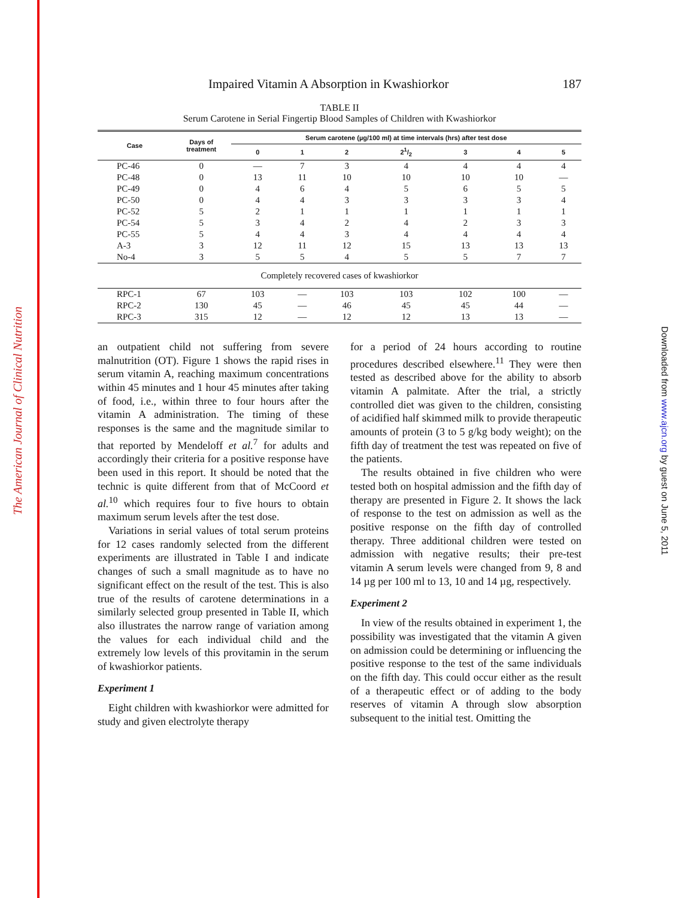The American Journal of Clinical Nutrition
Downloaded from www.ajcn.org by guest on June 5, 2011
Impaired Vitamin A Absorption in Kwashiorkor 187
TABLE II
Serum Carotene in Serial Fingertip Blood Samples of Children with Kwashiorkor
| Case | Days of treatment | Serum carotene (µg/100 ml) at time intervals (hrs) after test dose | | | | | | |
| --- | --- | --- | --- | --- | --- | --- | --- | --- |
| | | 0 | 1 | 2 | 21/2 | 3 | 4 | 5 |
| PC-46 | 0 | — | 7 | 3 | 4 | 4 | 4 | 4 |
| PC-48 | 0 | 13 | 11 | 10 | 10 | 10 | 10 | — |
| PC-49 | 0 | 4 | 6 | 4 | 5 | 6 | 5 | 5 |
| PC-50 | 0 | 4 | 4 | 3 | 3 | 3 | 3 | 4 |
| PC-52 | 5 | 2 | 1 | 1 | 1 | 1 | 1 | 1 |
| PC-54 | 5 | 3 | 4 | 2 | 4 | 2 | 3 | 3 |
| PC-55 | 5 | 4 | 4 | 3 | 4 | 4 | 4 | 4 |
| A-3 | 3 | 12 | 11 | 12 | 15 | 13 | 13 | 13 |
| No-4 | 3 | 5 | 5 | 4 | 5 | 5 | 7 | 7 |
| Completely recovered cases of kwashiorkor | | | | | | | | |
| RPC-1 | 67 | 103 | — | 103 | 103 | 102 | 100 | — |
| RPC-2 | 130 | 45 | — | 46 | 45 | 45 | 44 | — |
| RPC-3 | 315 | 12 | — | 12 | 12 | 13 | 13 | — |
an outpatient child not suffering from severe malnutrition (OT). Figure 1 shows the rapid rises in serum vitamin A, reaching maximum concentrations within 45 minutes and 1 hour 45 minutes after taking of food, i.e., within three to four hours after the vitamin A administration. The timing of these responses is the same and the magnitude similar to that reported by Mendeloff et al.<sup>7</sup> for adults and accordingly their criteria for a positive response have been used in this report. It should be noted that the technic is quite different from that of McCoord et al.<sup>10</sup> which requires four to five hours to obtain maximum serum levels after the test dose.
Variations in serial values of total serum proteins for 12 cases randomly selected from the different experiments are illustrated in Table I and indicate changes of such a small magnitude as to have no significant effect on the result of the test. This is also true of the results of carotene determinations in a similarly selected group presented in Table II, which also illustrates the narrow range of variation among the values for each individual child and the extremely low levels of this provitamin in the serum of kwashiorkor patients.
Experiment 1
Eight children with kwashiorkor were admitted for study and given electrolyte therapy
for a period of 24 hours according to routine procedures described elsewhere.<sup>11</sup> They were then tested as described above for the ability to absorb vitamin A palmitate. After the trial, a strictly controlled diet was given to the children, consisting of acidified half skimmed milk to provide therapeutic amounts of protein (3 to 5 g/kg body weight); on the fifth day of treatment the test was repeated on five of the patients.
The results obtained in five children who were tested both on hospital admission and the fifth day of therapy are presented in Figure 2. It shows the lack of response to the test on admission as well as the positive response on the fifth day of controlled therapy. Three additional children were tested on admission with negative results; their pre-test vitamin A serum levels were changed from 9, 8 and 14 µg per 100 ml to 13, 10 and 14 µg, respectively.
Experiment 2
In view of the results obtained in experiment 1, the possibility was investigated that the vitamin A given on admission could be determining or influencing the positive response to the test of the same individuals on the fifth day. This could occur either as the result of a therapeutic effect or of adding to the body reserves of vitamin A through slow absorption subsequent to the initial test. Omitting the